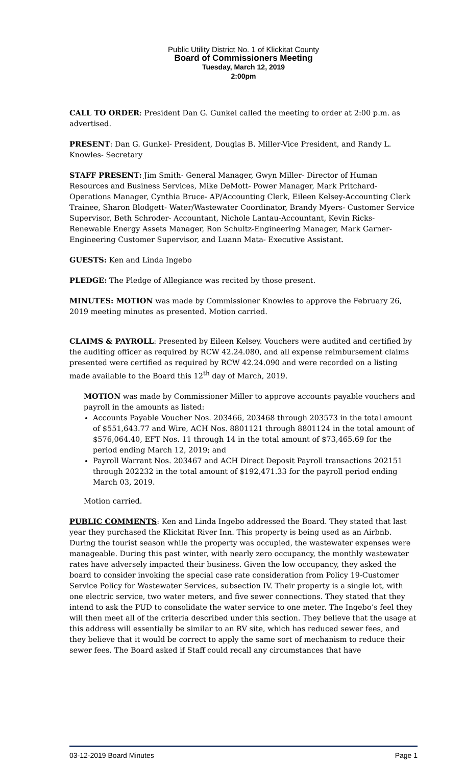Public Utility District No. 1 of Klickitat County
Board of Commissioners Meeting
Tuesday, March 12, 2019
2:00pm
CALL TO ORDER: President Dan G. Gunkel called the meeting to order at 2:00 p.m. as advertised.
PRESENT: Dan G. Gunkel- President, Douglas B. Miller-Vice President, and Randy L. Knowles- Secretary
STAFF PRESENT: Jim Smith- General Manager, Gwyn Miller- Director of Human Resources and Business Services, Mike DeMott- Power Manager, Mark Pritchard-Operations Manager, Cynthia Bruce- AP/Accounting Clerk, Eileen Kelsey-Accounting Clerk Trainee, Sharon Blodgett- Water/Wastewater Coordinator, Brandy Myers- Customer Service Supervisor, Beth Schroder- Accountant, Nichole Lantau-Accountant, Kevin Ricks- Renewable Energy Assets Manager, Ron Schultz-Engineering Manager, Mark Garner- Engineering Customer Supervisor, and Luann Mata- Executive Assistant.
GUESTS: Ken and Linda Ingebo
PLEDGE: The Pledge of Allegiance was recited by those present.
MINUTES: MOTION was made by Commissioner Knowles to approve the February 26, 2019 meeting minutes as presented. Motion carried.
CLAIMS & PAYROLL: Presented by Eileen Kelsey. Vouchers were audited and certified by the auditing officer as required by RCW 42.24.080, and all expense reimbursement claims presented were certified as required by RCW 42.24.090 and were recorded on a listing made available to the Board this 12<sup>th</sup> day of March, 2019.
MOTION was made by Commissioner Miller to approve accounts payable vouchers and payroll in the amounts as listed:
Accounts Payable Voucher Nos. 203466, 203468 through 203573 in the total amount of $551,643.77 and Wire, ACH Nos. 8801121 through 8801124 in the total amount of $576,064.40, EFT Nos. 11 through 14 in the total amount of $73,465.69 for the period ending March 12, 2019; and
Payroll Warrant Nos. 203467 and ACH Direct Deposit Payroll transactions 202151 through 202232 in the total amount of $192,471.33 for the payroll period ending March 03, 2019.
Motion carried.
PUBLIC COMMENTS: Ken and Linda Ingebo addressed the Board. They stated that last year they purchased the Klickitat River Inn. This property is being used as an Airbnb. During the tourist season while the property was occupied, the wastewater expenses were manageable. During this past winter, with nearly zero occupancy, the monthly wastewater rates have adversely impacted their business. Given the low occupancy, they asked the board to consider invoking the special case rate consideration from Policy 19-Customer Service Policy for Wastewater Services, subsection IV. Their property is a single lot, with one electric service, two water meters, and five sewer connections. They stated that they intend to ask the PUD to consolidate the water service to one meter. The Ingebo’s feel they will then meet all of the criteria described under this section. They believe that the usage at this address will essentially be similar to an RV site, which has reduced sewer fees, and they believe that it would be correct to apply the same sort of mechanism to reduce their sewer fees. The Board asked if Staff could recall any circumstances that have
03-12-2019 Board Minutes Page 1